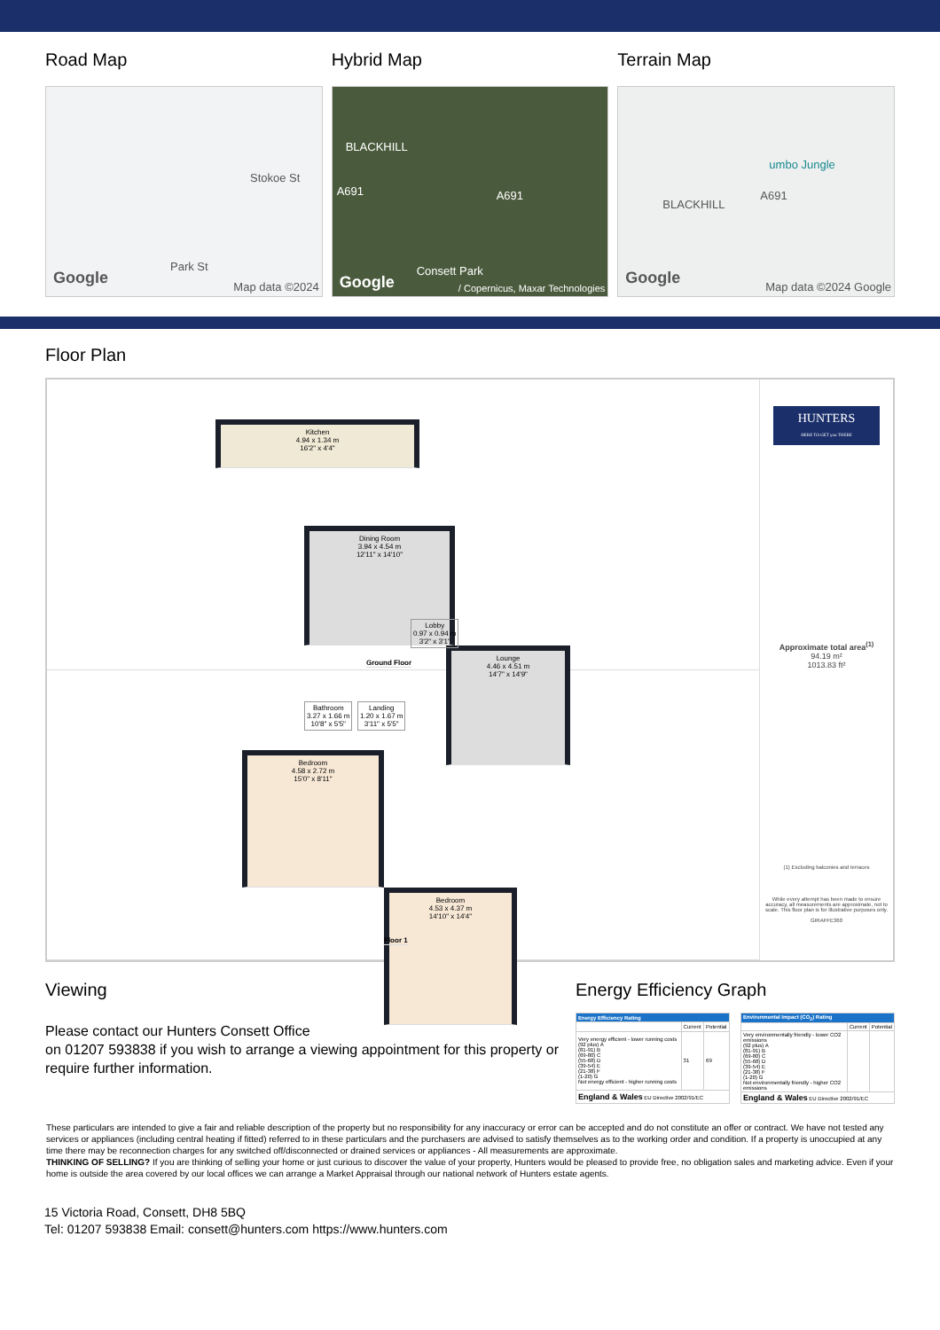Road Map
Stokoe St
Park St
Google Map data ©2024
Hybrid Map
BLACKHILL
A691 A691
Consett Park
Google / Copernicus, Maxar Technologies
Terrain Map
umbo Jungle
BLACKHILL
A691
Google Map data ©2024 Google
Floor Plan
Kitchen
4.94 x 1.34 m
16'2" x 4'4"
Dining Room
3.94 x 4.54 m
12'11" x 14'10"
Lounge
4.46 x 4.51 m
14'7" x 14'9"
Lobby
0.97 x 0.94 m
3'2" x 3'1"
Ground Floor
Bathroom
3.27 x 1.66 m
10'8" x 5'5"
Landing
1.20 x 1.67 m
3'11" x 5'5"
Bedroom
4.58 x 2.72 m
15'0" x 8'11"
Bedroom
4.53 x 4.37 m
14'10" x 14'4"
Floor 1
HUNTERS
HERE TO GET you THERE
Approximate total area<sup>(1)</sup>
94.19 m²
1013.83 ft²
(1) Excluding balconies and terraces
While every attempt has been made to ensure accuracy, all measurements are approximate, not to scale. This floor plan is for illustrative purposes only.
GIRAFFE360
Viewing
Please contact our Hunters Consett Office
on 01207 593838 if you wish to arrange a viewing appointment for this property or require further information.
Energy Efficiency Graph
| Energy Efficiency Rating | | |
| --- | --- | --- |
| | Current | Potential |
| Very energy efficient - lower running costs (92 plus) A (81-91) B (69-80) C (55-68) D (39-54) E (21-38) F (1-20) G Not energy efficient - higher running costs | 31 | 69 |
| England & Wales EU Directive 2002/91/EC | | |
| Environmental Impact (CO<sub>2</sub>) Rating | | |
| --- | --- | --- |
| | Current | Potential |
| Very environmentally friendly - lower CO2 emissions (92 plus) A (81-91) B (69-80) C (55-68) D (39-54) E (21-38) F (1-20) G Not environmentally friendly - higher CO2 emissions | | |
| England & Wales EU Directive 2002/91/EC | | |
These particulars are intended to give a fair and reliable description of the property but no responsibility for any inaccuracy or error can be accepted and do not constitute an offer or contract. We have not tested any services or appliances (including central heating if fitted) referred to in these particulars and the purchasers are advised to satisfy themselves as to the working order and condition. If a property is unoccupied at any time there may be reconnection charges for any switched off/disconnected or drained services or appliances - All measurements are approximate.
THINKING OF SELLING? If you are thinking of selling your home or just curious to discover the value of your property, Hunters would be pleased to provide free, no obligation sales and marketing advice. Even if your home is outside the area covered by our local offices we can arrange a Market Appraisal through our national network of Hunters estate agents.
15 Victoria Road, Consett, DH8 5BQ
Tel: 01207 593838 Email: consett@hunters.com https://www.hunters.com